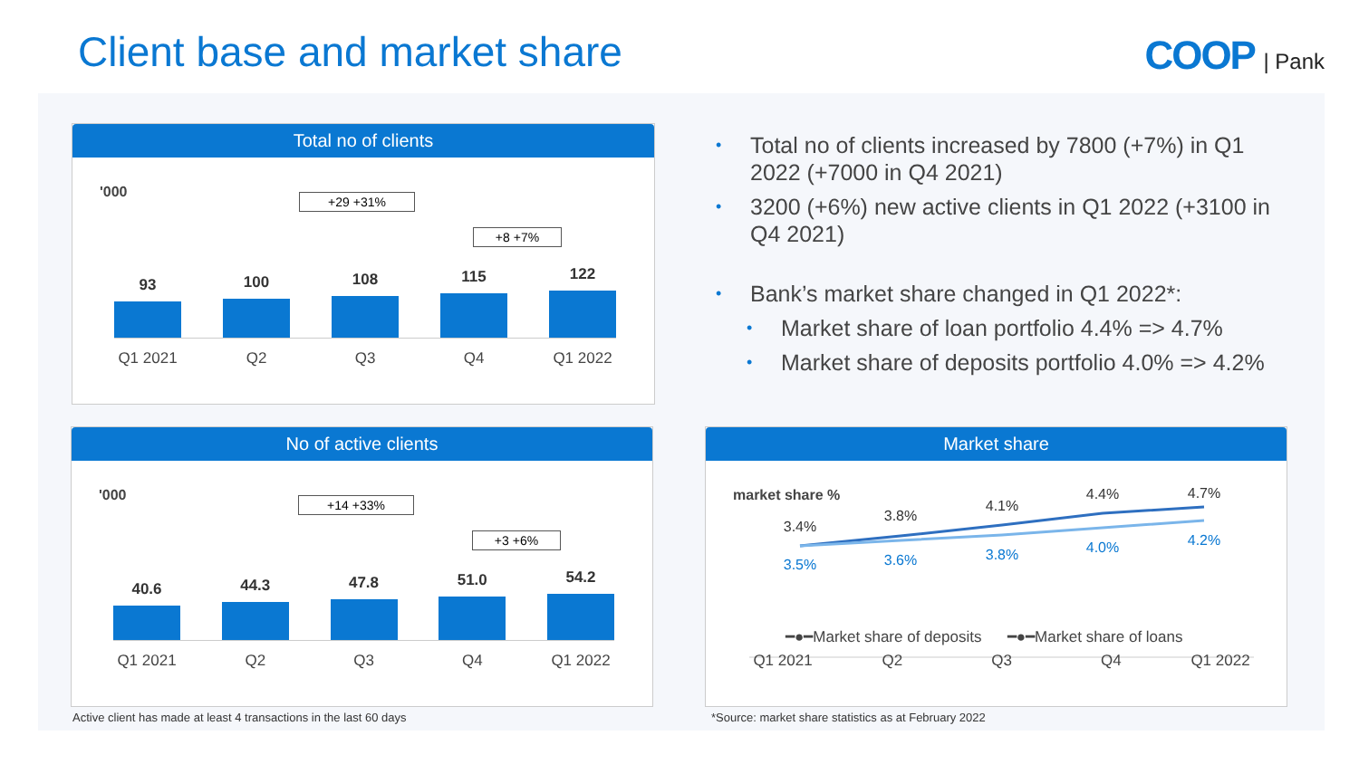Client base and market share COOP | Pank
Total no of clients
'000 +29 +31%
+8 +7%
93
100
108
115
122
Q1 2021 Q2 Q3 Q4 Q1 2022
• Total no of clients increased by 7800 (+7%) in Q1 2022 (+7000 in Q4 2021)
• 3200 (+6%) new active clients in Q1 2022 (+3100 in Q4 2021)
• Bank’s market share changed in Q1 2022*:
• Market share of loan portfolio 4.4% => 4.7%
• Market share of deposits portfolio 4.0% => 4.2%
No of active clients
'000 +14 +33%
+3 +6%
40.6
44.3
47.8
51.0
54.2
Q1 2021 Q2 Q3 Q4 Q1 2022
Market share
market share %
3.4%
3.8%
4.1%
4.4%
4.7%
3.5%
3.6%
3.8%
4.0%
4.2%
━●━Market share of deposits ━●━Market share of loans
Q1 2021 Q2 Q3 Q4 Q1 2022
Active client has made at least 4 transactions in the last 60 days
*Source: market share statistics as at February 2022